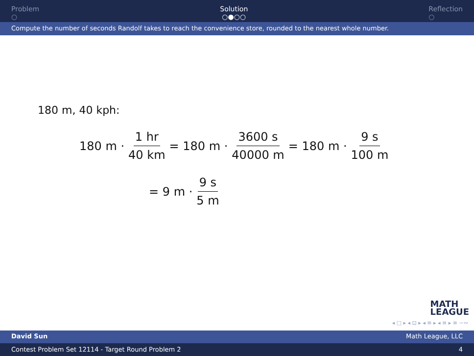Problem
○
Solution
○●○○
Reflection
○
Compute the number of seconds Randolf takes to reach the convenience store, rounded to the nearest whole number.
180 m, 40 kph:
180 m · 1 hr 40 km = 180 m · 3600 s 40000 m = 180 m · 9 s 100 m
= 9 m · 9 s 5 m
MATH
LEAGUE
◂ □ ▸ ◂ ⊡ ▸ ◂ ≡ ▸ ◂ ≡ ▸ ≡ ∽∾
David Sun Math League, LLC
Contest Problem Set 12114 - Target Round Problem 2 4